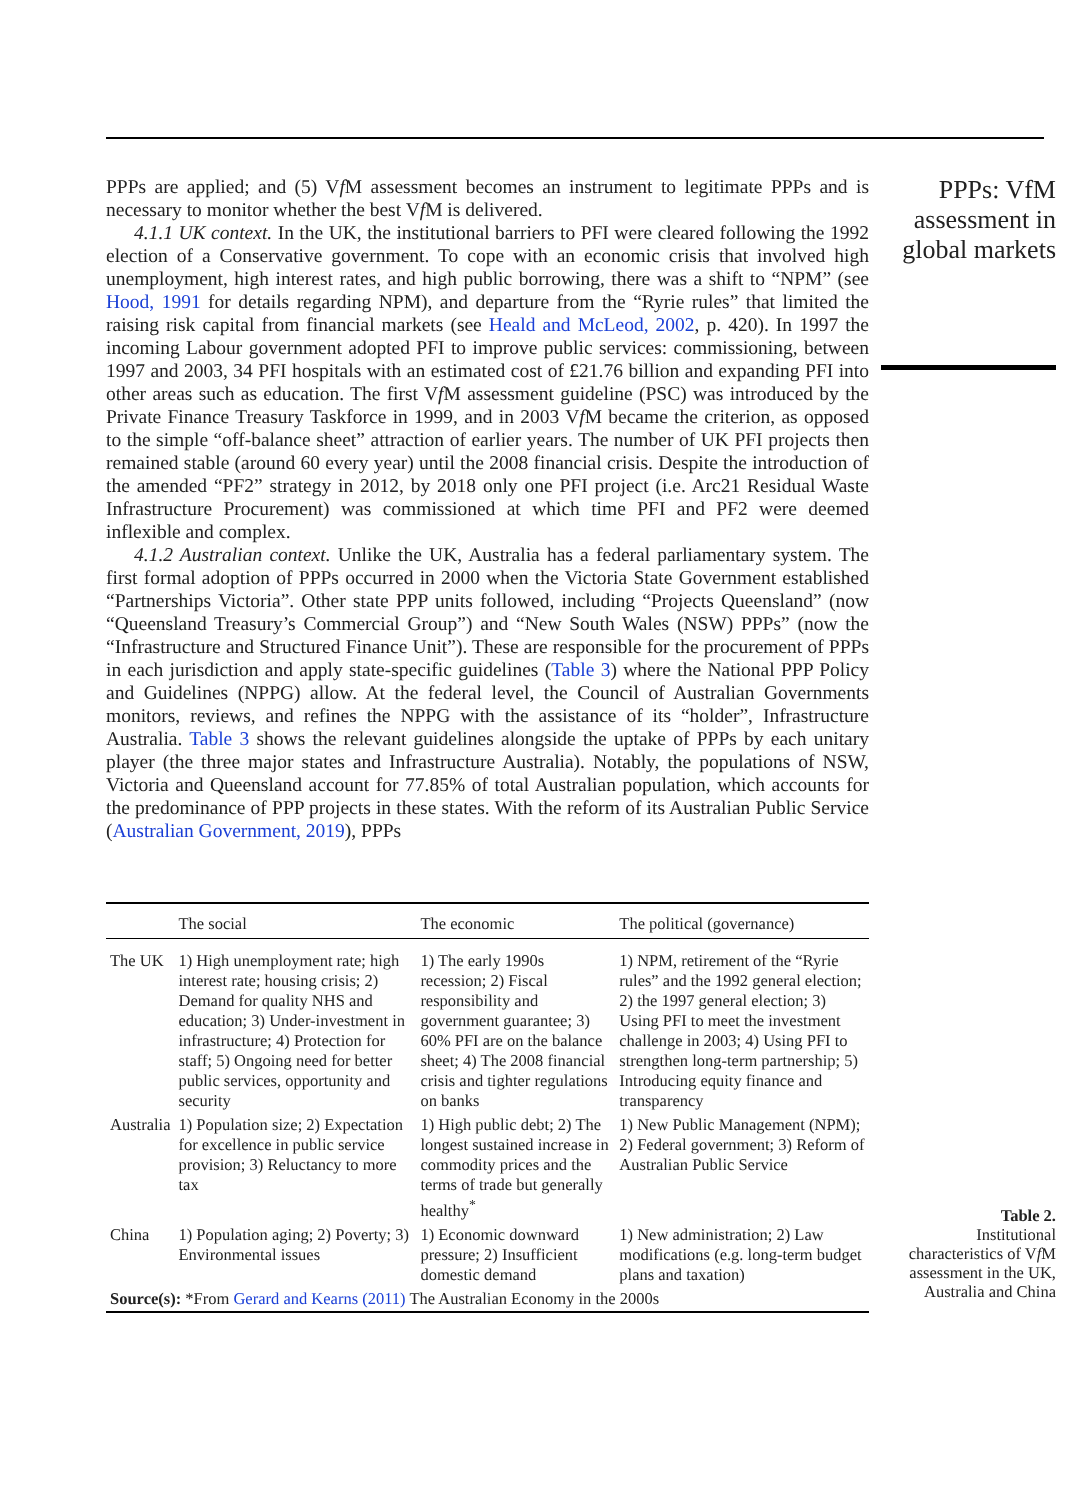PPPs are applied; and (5) Vf M assessment becomes an instrument to legitimate PPPs and is necessary to monitor whether the best Vf M is delivered.
4.1.1 UK context. In the UK, the institutional barriers to PFI were cleared following the 1992 election of a Conservative government. To cope with an economic crisis that involved high unemployment, high interest rates, and high public borrowing, there was a shift to “NPM” (see Hood, 1991 for details regarding NPM), and departure from the “Ryrie rules” that limited the raising risk capital from financial markets (see Heald and McLeod, 2002, p. 420). In 1997 the incoming Labour government adopted PFI to improve public services: commissioning, between 1997 and 2003, 34 PFI hospitals with an estimated cost of £21.76 billion and expanding PFI into other areas such as education. The first Vf M assessment guideline (PSC) was introduced by the Private Finance Treasury Taskforce in 1999, and in 2003 Vf M became the criterion, as opposed to the simple “off-balance sheet” attraction of earlier years. The number of UK PFI projects then remained stable (around 60 every year) until the 2008 financial crisis. Despite the introduction of the amended “PF2” strategy in 2012, by 2018 only one PFI project (i.e. Arc21 Residual Waste Infrastructure Procurement) was commissioned at which time PFI and PF2 were deemed inflexible and complex.
4.1.2 Australian context. Unlike the UK, Australia has a federal parliamentary system. The first formal adoption of PPPs occurred in 2000 when the Victoria State Government established “Partnerships Victoria”. Other state PPP units followed, including “Projects Queensland” (now “Queensland Treasury’s Commercial Group”) and “New South Wales (NSW) PPPs” (now the “Infrastructure and Structured Finance Unit”). These are responsible for the procurement of PPPs in each jurisdiction and apply state-specific guidelines (Table 3) where the National PPP Policy and Guidelines (NPPG) allow. At the federal level, the Council of Australian Governments monitors, reviews, and refines the NPPG with the assistance of its “holder”, Infrastructure Australia. Table 3 shows the relevant guidelines alongside the uptake of PPPs by each unitary player (the three major states and Infrastructure Australia). Notably, the populations of NSW, Victoria and Queensland account for 77.85% of total Australian population, which accounts for the predominance of PPP projects in these states. With the reform of its Australian Public Service (Australian Government, 2019), PPPs
PPPs: VfM assessment in global markets
| | The social | The economic | The political (governance) |
| --- | --- | --- | --- |
| The UK | 1) High unemployment rate; high interest rate; housing crisis; 2) Demand for quality NHS and education; 3) Under-investment in infrastructure; 4) Protection for staff; 5) Ongoing need for better public services, opportunity and security | 1) The early 1990s recession; 2) Fiscal responsibility and government guarantee; 3) 60% PFI are on the balance sheet; 4) The 2008 financial crisis and tighter regulations on banks | 1) NPM, retirement of the “Ryrie rules” and the 1992 general election; 2) the 1997 general election; 3) Using PFI to meet the investment challenge in 2003; 4) Using PFI to strengthen long-term partnership; 5) Introducing equity finance and transparency |
| Australia | 1) Population size; 2) Expectation for excellence in public service provision; 3) Reluctancy to more tax | 1) High public debt; 2) The longest sustained increase in commodity prices and the terms of trade but generally healthy<sup>*</sup> | 1) New Public Management (NPM); 2) Federal government; 3) Reform of Australian Public Service |
| China | 1) Population aging; 2) Poverty; 3) Environmental issues | 1) Economic downward pressure; 2) Insufficient domestic demand | 1) New administration; 2) Law modifications (e.g. long-term budget plans and taxation) |
| Source(s): *From Gerard and Kearns (2011) The Australian Economy in the 2000s | | | |
Table 2.
Institutional characteristics of Vf M assessment in the UK, Australia and China